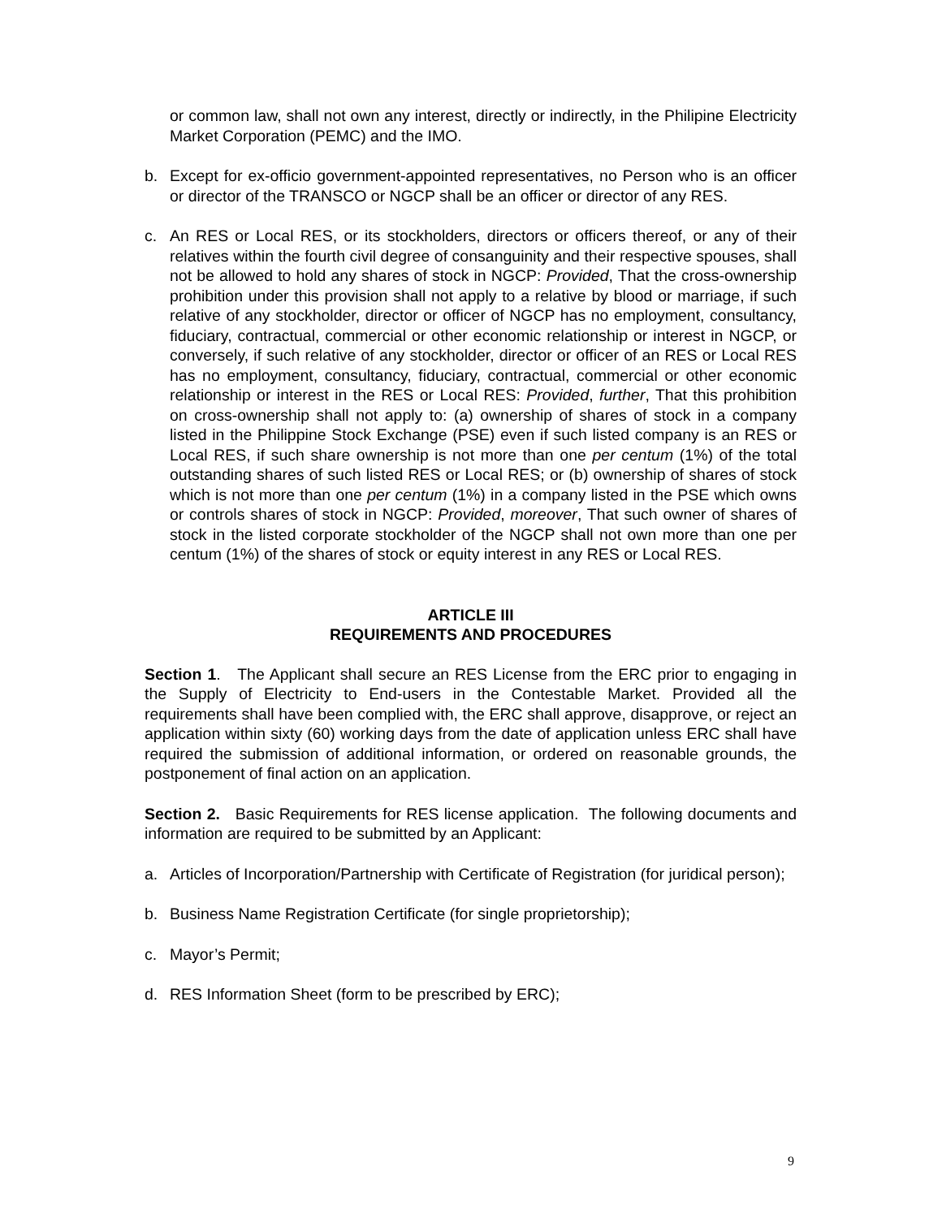or common law, shall not own any interest, directly or indirectly, in the Philipine Electricity Market Corporation (PEMC) and the IMO.
b. Except for ex-officio government-appointed representatives, no Person who is an officer or director of the TRANSCO or NGCP shall be an officer or director of any RES.
c. An RES or Local RES, or its stockholders, directors or officers thereof, or any of their relatives within the fourth civil degree of consanguinity and their respective spouses, shall not be allowed to hold any shares of stock in NGCP: Provided, That the cross-ownership prohibition under this provision shall not apply to a relative by blood or marriage, if such relative of any stockholder, director or officer of NGCP has no employment, consultancy, fiduciary, contractual, commercial or other economic relationship or interest in NGCP, or conversely, if such relative of any stockholder, director or officer of an RES or Local RES has no employment, consultancy, fiduciary, contractual, commercial or other economic relationship or interest in the RES or Local RES: Provided, further, That this prohibition on cross-ownership shall not apply to: (a) ownership of shares of stock in a company listed in the Philippine Stock Exchange (PSE) even if such listed company is an RES or Local RES, if such share ownership is not more than one per centum (1%) of the total outstanding shares of such listed RES or Local RES; or (b) ownership of shares of stock which is not more than one per centum (1%) in a company listed in the PSE which owns or controls shares of stock in NGCP: Provided, moreover, That such owner of shares of stock in the listed corporate stockholder of the NGCP shall not own more than one per centum (1%) of the shares of stock or equity interest in any RES or Local RES.
ARTICLE III
REQUIREMENTS AND PROCEDURES
Section 1. The Applicant shall secure an RES License from the ERC prior to engaging in the Supply of Electricity to End-users in the Contestable Market. Provided all the requirements shall have been complied with, the ERC shall approve, disapprove, or reject an application within sixty (60) working days from the date of application unless ERC shall have required the submission of additional information, or ordered on reasonable grounds, the postponement of final action on an application.
Section 2. Basic Requirements for RES license application. The following documents and information are required to be submitted by an Applicant:
a. Articles of Incorporation/Partnership with Certificate of Registration (for juridical person);
b. Business Name Registration Certificate (for single proprietorship);
c. Mayor’s Permit;
d. RES Information Sheet (form to be prescribed by ERC);
9